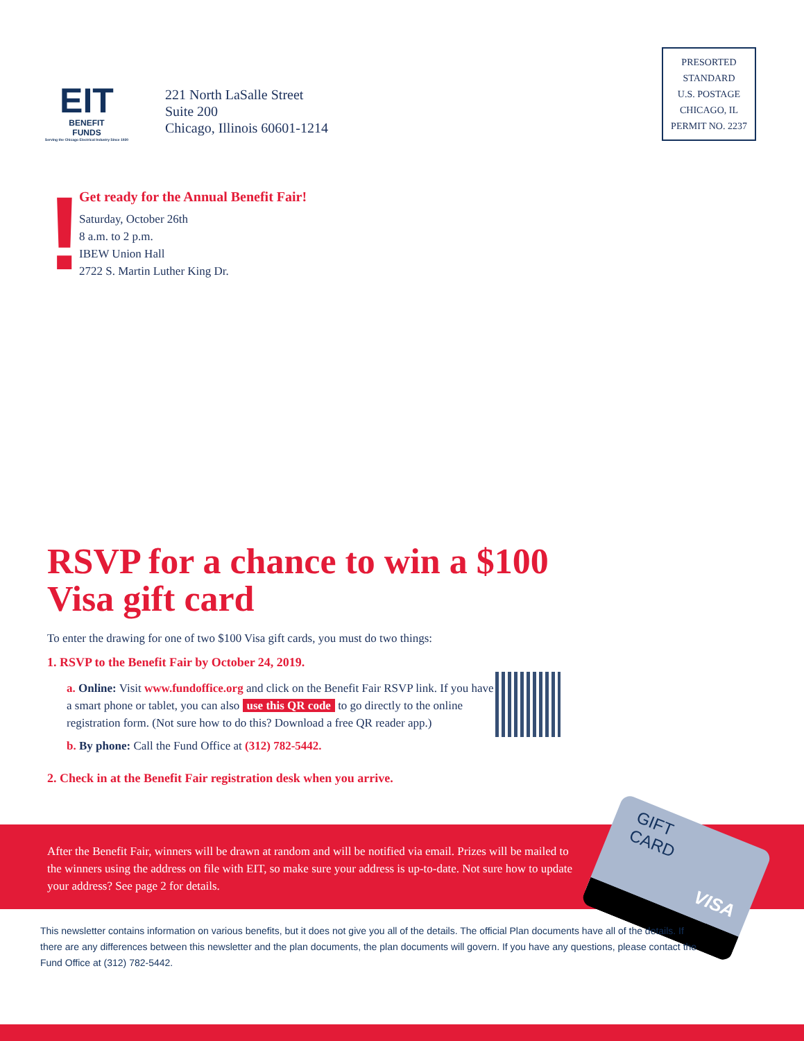EIT
BENEFIT
FUNDS
Serving the Chicago Electrical Industry Since 1930
221 North LaSalle Street
Suite 200
Chicago, Illinois 60601-1214
PRESORTED
STANDARD
U.S. POSTAGE
CHICAGO, IL
PERMIT NO. 2237
!
Get ready for the Annual Benefit Fair!
Saturday, October 26th
8 a.m. to 2 p.m.
IBEW Union Hall
2722 S. Martin Luther King Dr.
RSVP for a chance to win a $100 Visa gift card
To enter the drawing for one of two $100 Visa gift cards, you must do two things:
1. RSVP to the Benefit Fair by October 24, 2019.
a. Online: Visit www.fundoffice.org and click on the Benefit Fair RSVP link. If you have a smart phone or tablet, you can also use this QR code to go directly to the online registration form. (Not sure how to do this? Download a free QR reader app.)
b. By phone: Call the Fund Office at (312) 782-5442.
2. Check in at the Benefit Fair registration desk when you arrive.
After the Benefit Fair, winners will be drawn at random and will be notified via email. Prizes will be mailed to the winners using the address on file with EIT, so make sure your address is up-to-date. Not sure how to update your address? See page 2 for details.
GIFT
CARD
VISA
This newsletter contains information on various benefits, but it does not give you all of the details. The official Plan documents have all of the details. If there are any differences between this newsletter and the plan documents, the plan documents will govern. If you have any questions, please contact the Fund Office at (312) 782-5442.